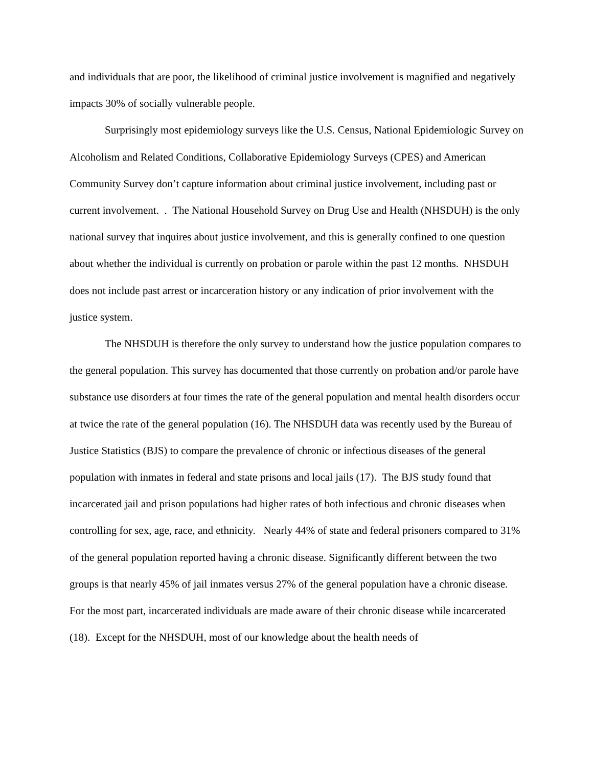and individuals that are poor, the likelihood of criminal justice involvement is magnified and negatively impacts 30% of socially vulnerable people.
Surprisingly most epidemiology surveys like the U.S. Census, National Epidemiologic Survey on Alcoholism and Related Conditions, Collaborative Epidemiology Surveys (CPES) and American Community Survey don’t capture information about criminal justice involvement, including past or current involvement. . The National Household Survey on Drug Use and Health (NHSDUH) is the only national survey that inquires about justice involvement, and this is generally confined to one question about whether the individual is currently on probation or parole within the past 12 months. NHSDUH does not include past arrest or incarceration history or any indication of prior involvement with the justice system.
The NHSDUH is therefore the only survey to understand how the justice population compares to the general population. This survey has documented that those currently on probation and/or parole have substance use disorders at four times the rate of the general population and mental health disorders occur at twice the rate of the general population (16). The NHSDUH data was recently used by the Bureau of Justice Statistics (BJS) to compare the prevalence of chronic or infectious diseases of the general population with inmates in federal and state prisons and local jails (17). The BJS study found that incarcerated jail and prison populations had higher rates of both infectious and chronic diseases when controlling for sex, age, race, and ethnicity. Nearly 44% of state and federal prisoners compared to 31% of the general population reported having a chronic disease. Significantly different between the two groups is that nearly 45% of jail inmates versus 27% of the general population have a chronic disease. For the most part, incarcerated individuals are made aware of their chronic disease while incarcerated (18). Except for the NHSDUH, most of our knowledge about the health needs of